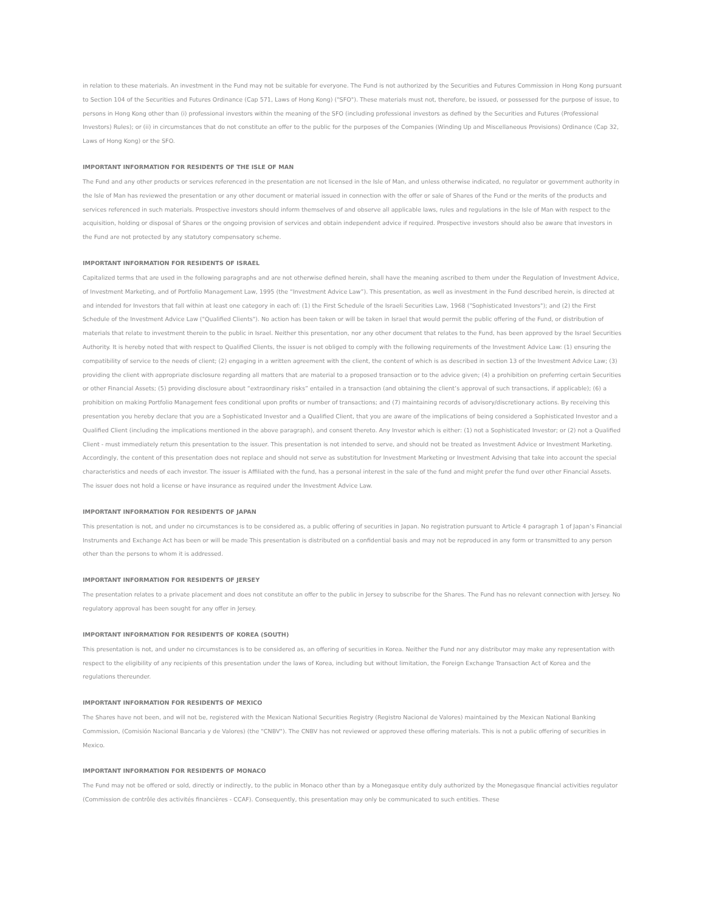in relation to these materials. An investment in the Fund may not be suitable for everyone. The Fund is not authorized by the Securities and Futures Commission in Hong Kong pursuant to Section 104 of the Securities and Futures Ordinance (Cap 571, Laws of Hong Kong) ("SFO"). These materials must not, therefore, be issued, or possessed for the purpose of issue, to persons in Hong Kong other than (i) professional investors within the meaning of the SFO (including professional investors as defined by the Securities and Futures (Professional Investors) Rules); or (ii) in circumstances that do not constitute an offer to the public for the purposes of the Companies (Winding Up and Miscellaneous Provisions) Ordinance (Cap 32, Laws of Hong Kong) or the SFO.
IMPORTANT INFORMATION FOR RESIDENTS OF THE ISLE OF MAN
The Fund and any other products or services referenced in the presentation are not licensed in the Isle of Man, and unless otherwise indicated, no regulator or government authority in the Isle of Man has reviewed the presentation or any other document or material issued in connection with the offer or sale of Shares of the Fund or the merits of the products and services referenced in such materials. Prospective investors should inform themselves of and observe all applicable laws, rules and regulations in the Isle of Man with respect to the acquisition, holding or disposal of Shares or the ongoing provision of services and obtain independent advice if required. Prospective investors should also be aware that investors in the Fund are not protected by any statutory compensatory scheme.
IMPORTANT INFORMATION FOR RESIDENTS OF ISRAEL
Capitalized terms that are used in the following paragraphs and are not otherwise defined herein, shall have the meaning ascribed to them under the Regulation of Investment Advice, of Investment Marketing, and of Portfolio Management Law, 1995 (the “Investment Advice Law”). This presentation, as well as investment in the Fund described herein, is directed at and intended for Investors that fall within at least one category in each of: (1) the First Schedule of the Israeli Securities Law, 1968 ("Sophisticated Investors"); and (2) the First Schedule of the Investment Advice Law ("Qualified Clients"). No action has been taken or will be taken in Israel that would permit the public offering of the Fund, or distribution of materials that relate to investment therein to the public in Israel. Neither this presentation, nor any other document that relates to the Fund, has been approved by the Israel Securities Authority. It is hereby noted that with respect to Qualified Clients, the issuer is not obliged to comply with the following requirements of the Investment Advice Law: (1) ensuring the compatibility of service to the needs of client; (2) engaging in a written agreement with the client, the content of which is as described in section 13 of the Investment Advice Law; (3) providing the client with appropriate disclosure regarding all matters that are material to a proposed transaction or to the advice given; (4) a prohibition on preferring certain Securities or other Financial Assets; (5) providing disclosure about “extraordinary risks” entailed in a transaction (and obtaining the client’s approval of such transactions, if applicable); (6) a prohibition on making Portfolio Management fees conditional upon profits or number of transactions; and (7) maintaining records of advisory/discretionary actions. By receiving this presentation you hereby declare that you are a Sophisticated Investor and a Qualified Client, that you are aware of the implications of being considered a Sophisticated Investor and a Qualified Client (including the implications mentioned in the above paragraph), and consent thereto. Any Investor which is either: (1) not a Sophisticated Investor; or (2) not a Qualified Client - must immediately return this presentation to the issuer. This presentation is not intended to serve, and should not be treated as Investment Advice or Investment Marketing. Accordingly, the content of this presentation does not replace and should not serve as substitution for Investment Marketing or Investment Advising that take into account the special characteristics and needs of each investor. The issuer is Affiliated with the fund, has a personal interest in the sale of the fund and might prefer the fund over other Financial Assets. The issuer does not hold a license or have insurance as required under the Investment Advice Law.
IMPORTANT INFORMATION FOR RESIDENTS OF JAPAN
This presentation is not, and under no circumstances is to be considered as, a public offering of securities in Japan. No registration pursuant to Article 4 paragraph 1 of Japan’s Financial Instruments and Exchange Act has been or will be made This presentation is distributed on a confidential basis and may not be reproduced in any form or transmitted to any person other than the persons to whom it is addressed.
IMPORTANT INFORMATION FOR RESIDENTS OF JERSEY
The presentation relates to a private placement and does not constitute an offer to the public in Jersey to subscribe for the Shares. The Fund has no relevant connection with Jersey. No regulatory approval has been sought for any offer in Jersey.
IMPORTANT INFORMATION FOR RESIDENTS OF KOREA (SOUTH)
This presentation is not, and under no circumstances is to be considered as, an offering of securities in Korea. Neither the Fund nor any distributor may make any representation with respect to the eligibility of any recipients of this presentation under the laws of Korea, including but without limitation, the Foreign Exchange Transaction Act of Korea and the regulations thereunder.
IMPORTANT INFORMATION FOR RESIDENTS OF MEXICO
The Shares have not been, and will not be, registered with the Mexican National Securities Registry (Registro Nacional de Valores) maintained by the Mexican National Banking Commission, (Comisión Nacional Bancaria y de Valores) (the "CNBV"). The CNBV has not reviewed or approved these offering materials. This is not a public offering of securities in Mexico.
IMPORTANT INFORMATION FOR RESIDENTS OF MONACO
The Fund may not be offered or sold, directly or indirectly, to the public in Monaco other than by a Monegasque entity duly authorized by the Monegasque financial activities regulator (Commission de contrôle des activités financières - CCAF). Consequently, this presentation may only be communicated to such entities. These